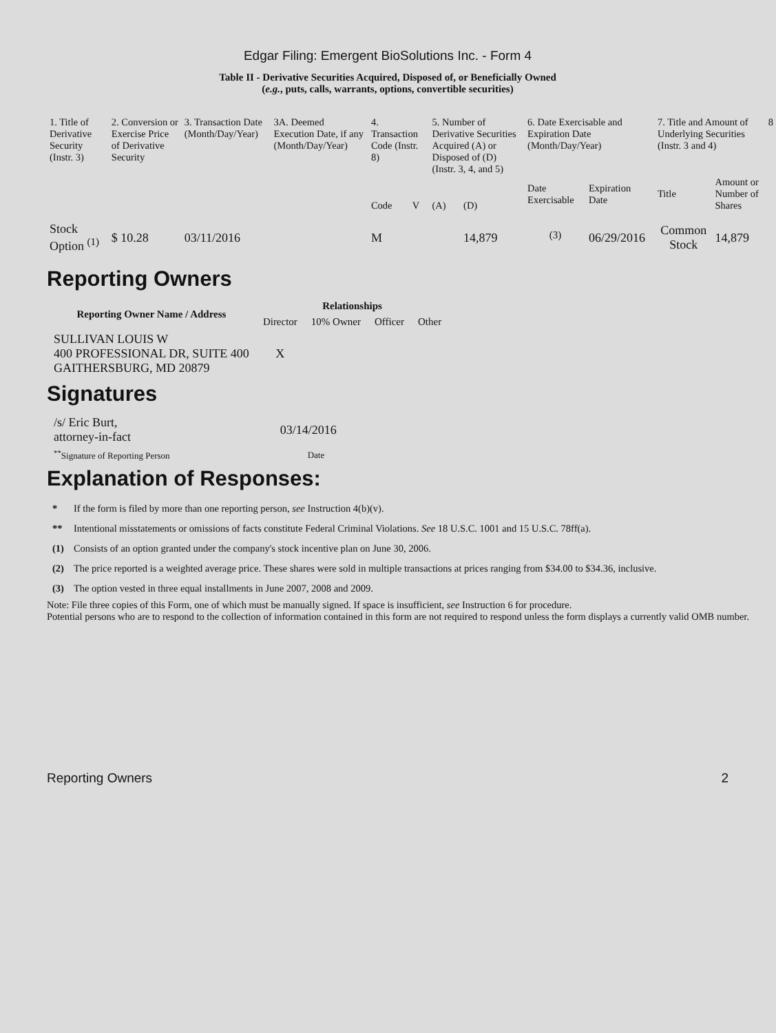Edgar Filing: Emergent BioSolutions Inc. - Form 4
Table II - Derivative Securities Acquired, Disposed of, or Beneficially Owned
(e.g., puts, calls, warrants, options, convertible securities)
| 1. Title of Derivative Security (Instr. 3) | 2. Conversion or Exercise Price of Derivative Security | 3. Transaction Date (Month/Day/Year) | 3A. Deemed Execution Date, if any (Month/Day/Year) | 4. Transaction Code (Instr. 8) | | 5. Number of Derivative Securities Acquired (A) or Disposed of (D) (Instr. 3, 4, and 5) | | 6. Date Exercisable and Expiration Date (Month/Day/Year) | | 7. Title and Amount of Underlying Securities (Instr. 3 and 4) | | 8 |
| | | | | Code | V | (A) | (D) | Date Exercisable | Expiration Date | Title | Amount or Number of Shares | |
| Stock Option <sup>(1)</sup> | $ 10.28 | 03/11/2016 | | M | | | 14,879 | <sup>(3)</sup> | 06/29/2016 | Common Stock | 14,879 | |
Reporting Owners
| Reporting Owner Name / Address | Relationships | | | |
| --- | --- | --- | --- | --- |
| | Director | 10% Owner | Officer | Other |
| SULLIVAN LOUIS W 400 PROFESSIONAL DR, SUITE 400 GAITHERSBURG, MD 20879 | X | | | |
Signatures
| /s/ Eric Burt, attorney-in-fact | 03/14/2016 |
| <sup>**</sup> Signature of Reporting Person | Date |
Explanation of Responses:
| * | If the form is filed by more than one reporting person, see Instruction 4(b)(v). |
| ** | Intentional misstatements or omissions of facts constitute Federal Criminal Violations. See 18 U.S.C. 1001 and 15 U.S.C. 78ff(a). |
| (1) | Consists of an option granted under the company's stock incentive plan on June 30, 2006. |
| (2) | The price reported is a weighted average price. These shares were sold in multiple transactions at prices ranging from $34.00 to $34.36, inclusive. |
| (3) | The option vested in three equal installments in June 2007, 2008 and 2009. |
Note: File three copies of this Form, one of which must be manually signed. If space is insufficient, see Instruction 6 for procedure.
Potential persons who are to respond to the collection of information contained in this form are not required to respond unless the form displays a currently valid OMB number.
Reporting Owners 2